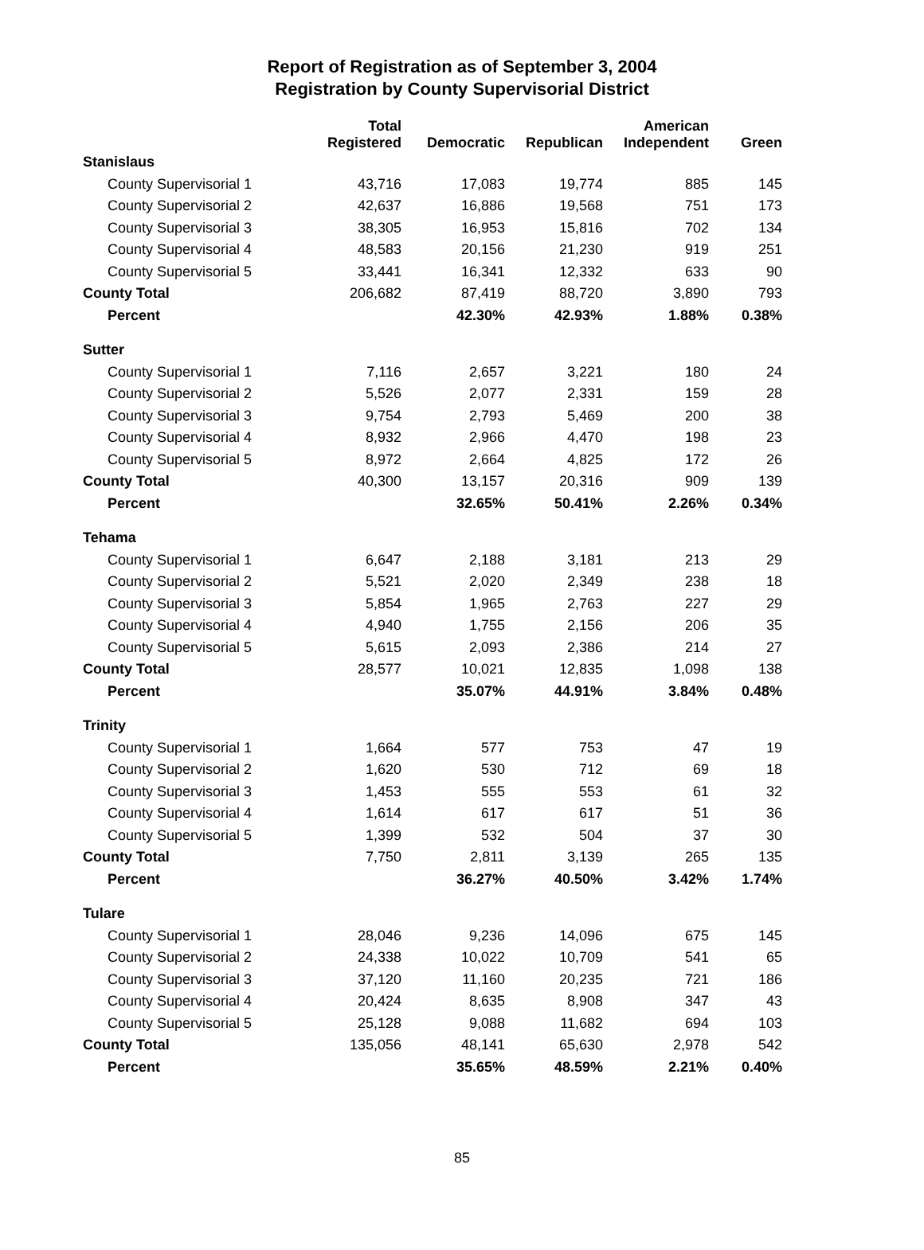Report of Registration as of September 3, 2004
Registration by County Supervisorial District
| | Total Registered | Democratic | Republican | American Independent | Green |
| --- | --- | --- | --- | --- | --- |
| Stanislaus | | | | | |
| County Supervisorial 1 | 43,716 | 17,083 | 19,774 | 885 | 145 |
| County Supervisorial 2 | 42,637 | 16,886 | 19,568 | 751 | 173 |
| County Supervisorial 3 | 38,305 | 16,953 | 15,816 | 702 | 134 |
| County Supervisorial 4 | 48,583 | 20,156 | 21,230 | 919 | 251 |
| County Supervisorial 5 | 33,441 | 16,341 | 12,332 | 633 | 90 |
| County Total | 206,682 | 87,419 | 88,720 | 3,890 | 793 |
| Percent | | 42.30% | 42.93% | 1.88% | 0.38% |
| Sutter | | | | | |
| County Supervisorial 1 | 7,116 | 2,657 | 3,221 | 180 | 24 |
| County Supervisorial 2 | 5,526 | 2,077 | 2,331 | 159 | 28 |
| County Supervisorial 3 | 9,754 | 2,793 | 5,469 | 200 | 38 |
| County Supervisorial 4 | 8,932 | 2,966 | 4,470 | 198 | 23 |
| County Supervisorial 5 | 8,972 | 2,664 | 4,825 | 172 | 26 |
| County Total | 40,300 | 13,157 | 20,316 | 909 | 139 |
| Percent | | 32.65% | 50.41% | 2.26% | 0.34% |
| Tehama | | | | | |
| County Supervisorial 1 | 6,647 | 2,188 | 3,181 | 213 | 29 |
| County Supervisorial 2 | 5,521 | 2,020 | 2,349 | 238 | 18 |
| County Supervisorial 3 | 5,854 | 1,965 | 2,763 | 227 | 29 |
| County Supervisorial 4 | 4,940 | 1,755 | 2,156 | 206 | 35 |
| County Supervisorial 5 | 5,615 | 2,093 | 2,386 | 214 | 27 |
| County Total | 28,577 | 10,021 | 12,835 | 1,098 | 138 |
| Percent | | 35.07% | 44.91% | 3.84% | 0.48% |
| Trinity | | | | | |
| County Supervisorial 1 | 1,664 | 577 | 753 | 47 | 19 |
| County Supervisorial 2 | 1,620 | 530 | 712 | 69 | 18 |
| County Supervisorial 3 | 1,453 | 555 | 553 | 61 | 32 |
| County Supervisorial 4 | 1,614 | 617 | 617 | 51 | 36 |
| County Supervisorial 5 | 1,399 | 532 | 504 | 37 | 30 |
| County Total | 7,750 | 2,811 | 3,139 | 265 | 135 |
| Percent | | 36.27% | 40.50% | 3.42% | 1.74% |
| Tulare | | | | | |
| County Supervisorial 1 | 28,046 | 9,236 | 14,096 | 675 | 145 |
| County Supervisorial 2 | 24,338 | 10,022 | 10,709 | 541 | 65 |
| County Supervisorial 3 | 37,120 | 11,160 | 20,235 | 721 | 186 |
| County Supervisorial 4 | 20,424 | 8,635 | 8,908 | 347 | 43 |
| County Supervisorial 5 | 25,128 | 9,088 | 11,682 | 694 | 103 |
| County Total | 135,056 | 48,141 | 65,630 | 2,978 | 542 |
| Percent | | 35.65% | 48.59% | 2.21% | 0.40% |
85